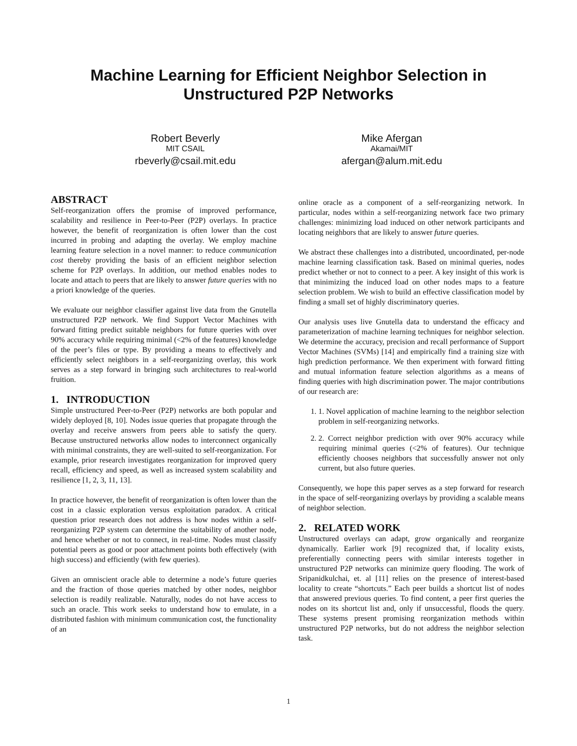Machine Learning for Efficient Neighbor Selection in
Unstructured P2P Networks
Robert Beverly
MIT CSAIL
rbeverly@csail.mit.edu
Mike Afergan
Akamai/MIT
afergan@alum.mit.edu
ABSTRACT
Self-reorganization offers the promise of improved performance, scalability and resilience in Peer-to-Peer (P2P) overlays. In practice however, the benefit of reorganization is often lower than the cost incurred in probing and adapting the overlay. We employ machine learning feature selection in a novel manner: to reduce communication cost thereby providing the basis of an efficient neighbor selection scheme for P2P overlays. In addition, our method enables nodes to locate and attach to peers that are likely to answer future queries with no a priori knowledge of the queries.
We evaluate our neighbor classifier against live data from the Gnutella unstructured P2P network. We find Support Vector Machines with forward fitting predict suitable neighbors for future queries with over 90% accuracy while requiring minimal (<2% of the features) knowledge of the peer’s files or type. By providing a means to effectively and efficiently select neighbors in a self-reorganizing overlay, this work serves as a step forward in bringing such architectures to real-world fruition.
1. INTRODUCTION
Simple unstructured Peer-to-Peer (P2P) networks are both popular and widely deployed [8, 10]. Nodes issue queries that propagate through the overlay and receive answers from peers able to satisfy the query. Because unstructured networks allow nodes to interconnect organically with minimal constraints, they are well-suited to self-reorganization. For example, prior research investigates reorganization for improved query recall, efficiency and speed, as well as increased system scalability and resilience [1, 2, 3, 11, 13].
In practice however, the benefit of reorganization is often lower than the cost in a classic exploration versus exploitation paradox. A critical question prior research does not address is how nodes within a self-reorganizing P2P system can determine the suitability of another node, and hence whether or not to connect, in real-time. Nodes must classify potential peers as good or poor attachment points both effectively (with high success) and efficiently (with few queries).
Given an omniscient oracle able to determine a node’s future queries and the fraction of those queries matched by other nodes, neighbor selection is readily realizable. Naturally, nodes do not have access to such an oracle. This work seeks to understand how to emulate, in a distributed fashion with minimum communication cost, the functionality of an
online oracle as a component of a self-reorganizing network. In particular, nodes within a self-reorganizing network face two primary challenges: minimizing load induced on other network participants and locating neighbors that are likely to answer future queries.
We abstract these challenges into a distributed, uncoordinated, per-node machine learning classification task. Based on minimal queries, nodes predict whether or not to connect to a peer. A key insight of this work is that minimizing the induced load on other nodes maps to a feature selection problem. We wish to build an effective classification model by finding a small set of highly discriminatory queries.
Our analysis uses live Gnutella data to understand the efficacy and parameterization of machine learning techniques for neighbor selection. We determine the accuracy, precision and recall performance of Support Vector Machines (SVMs) [14] and empirically find a training size with high prediction performance. We then experiment with forward fitting and mutual information feature selection algorithms as a means of finding queries with high discrimination power. The major contributions of our research are:
1. 1. Novel application of machine learning to the neighbor selection problem in self-reorganizing networks.
2. 2. Correct neighbor prediction with over 90% accuracy while requiring minimal queries (<2% of features). Our technique efficiently chooses neighbors that successfully answer not only current, but also future queries.
Consequently, we hope this paper serves as a step forward for research in the space of self-reorganizing overlays by providing a scalable means of neighbor selection.
2. RELATED WORK
Unstructured overlays can adapt, grow organically and reorganize dynamically. Earlier work [9] recognized that, if locality exists, preferentially connecting peers with similar interests together in unstructured P2P networks can minimize query flooding. The work of Sripanidkulchai, et. al [11] relies on the presence of interest-based locality to create “shortcuts.” Each peer builds a shortcut list of nodes that answered previous queries. To find content, a peer first queries the nodes on its shortcut list and, only if unsuccessful, floods the query. These systems present promising reorganization methods within unstructured P2P networks, but do not address the neighbor selection task.
1